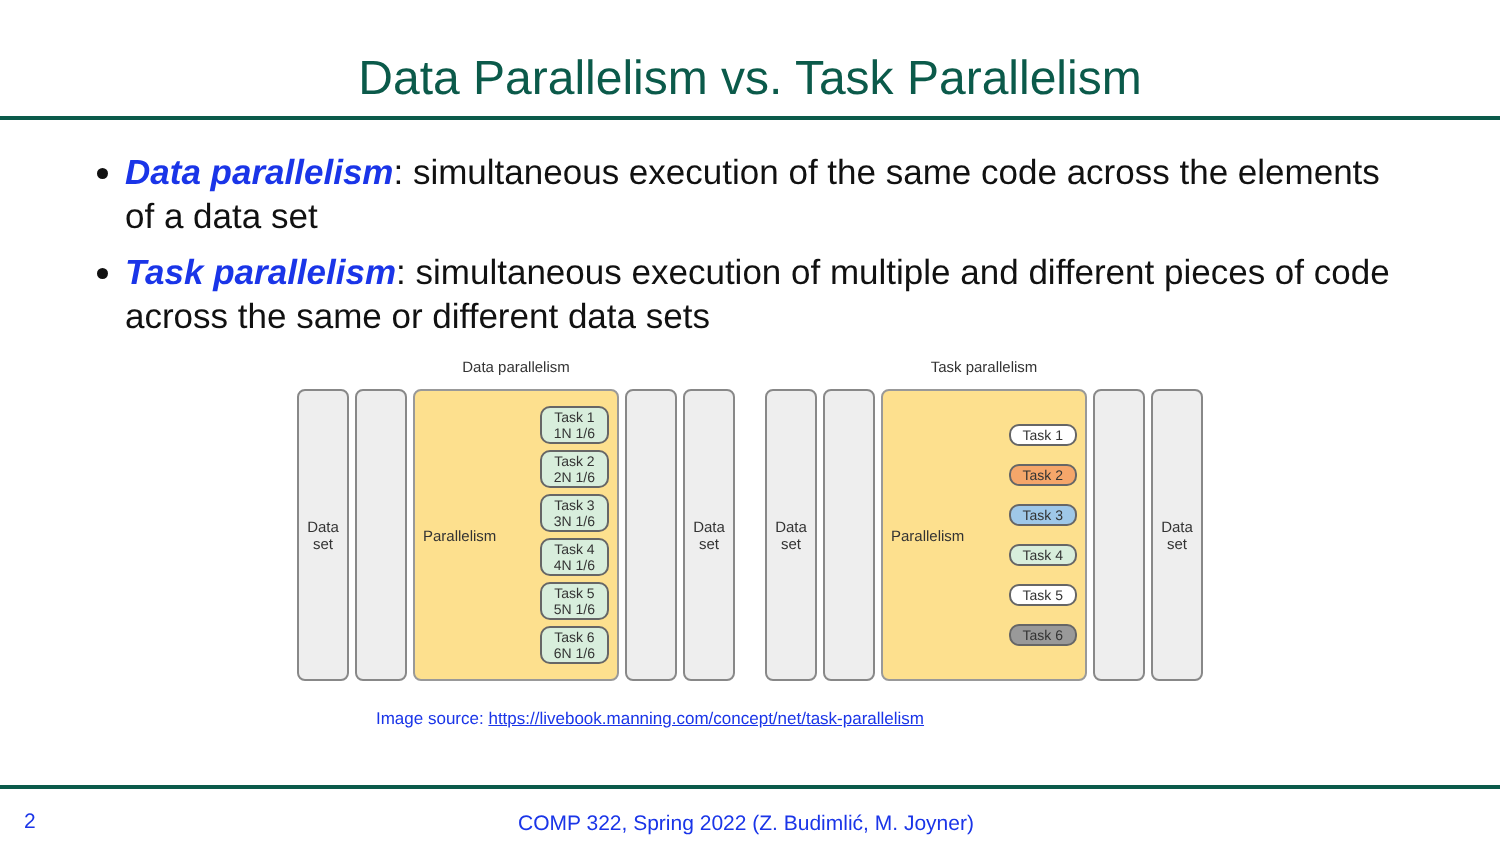Data Parallelism vs. Task Parallelism
Data parallelism: simultaneous execution of the same code across the elements of a data set
Task parallelism: simultaneous execution of multiple and different pieces of code across the same or different data sets
Data parallelism
Data
set
Parallelism
Task 1
1N 1/6
Task 2
2N 1/6
Task 3
3N 1/6
Task 4
4N 1/6
Task 5
5N 1/6
Task 6
6N 1/6
Data
set
Task parallelism
Data
set
Parallelism
Task 1
Task 2
Task 3
Task 4
Task 5
Task 6
Data
set
Image source: https://livebook.manning.com/concept/net/task-parallelism
2 COMP 322, Spring 2022 (Z. Budimlić, M. Joyner)